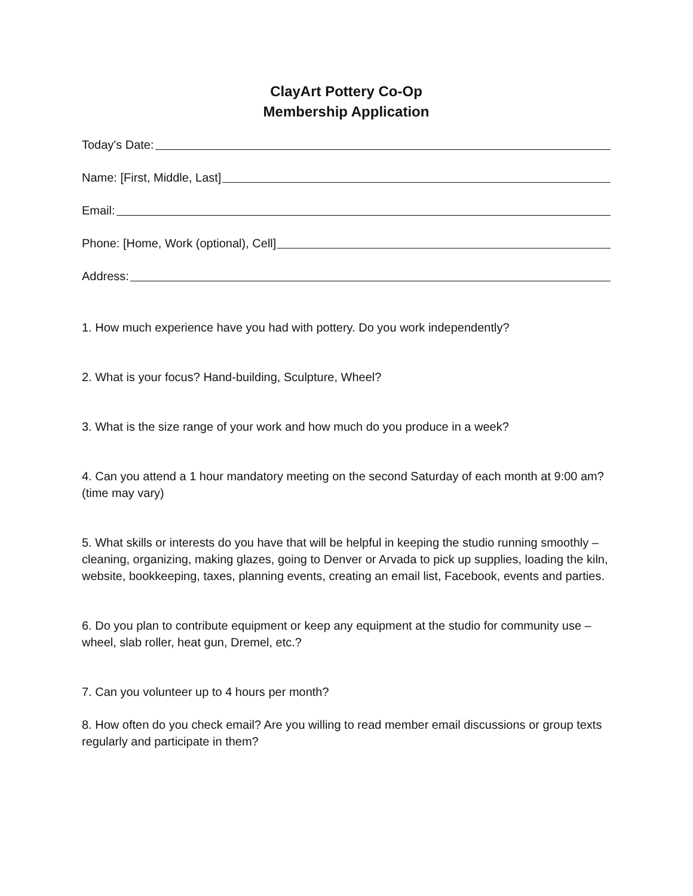ClayArt Pottery Co-Op
Membership Application
Today's Date:
Name: [First, Middle, Last]
Email:
Phone: [Home, Work (optional), Cell]
Address:
1. How much experience have you had with pottery. Do you work independently?
2. What is your focus? Hand-building, Sculpture, Wheel?
3. What is the size range of your work and how much do you produce in a week?
4. Can you attend a 1 hour mandatory meeting on the second Saturday of each month at 9:00 am? (time may vary)
5. What skills or interests do you have that will be helpful in keeping the studio running smoothly – cleaning, organizing, making glazes, going to Denver or Arvada to pick up supplies, loading the kiln, website, bookkeeping, taxes, planning events, creating an email list, Facebook, events and parties.
6. Do you plan to contribute equipment or keep any equipment at the studio for community use – wheel, slab roller, heat gun, Dremel, etc.?
7. Can you volunteer up to 4 hours per month?
8. How often do you check email? Are you willing to read member email discussions or group texts regularly and participate in them?